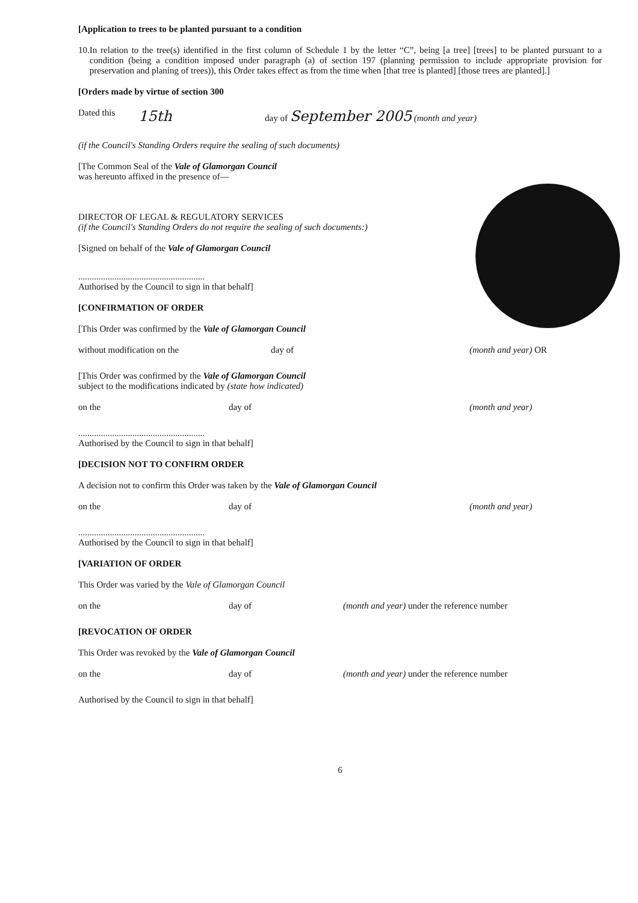[Application to trees to be planted pursuant to a condition
10. In relation to the tree(s) identified in the first column of Schedule 1 by the letter “C”, being [a tree] [trees] to be planted pursuant to a condition (being a condition imposed under paragraph (a) of section 197 (planning permission to include appropriate provision for preservation and planing of trees)), this Order takes effect as from the time when [that tree is planted] [those trees are planted].]
[Orders made by virtue of section 300
Dated this 15th day of September 2005 (month and year)
(if the Council's Standing Orders require the sealing of such documents)
[The Common Seal of the Vale of Glamorgan Council
was hereunto affixed in the presence of—
DIRECTOR OF LEGAL & REGULATORY SERVICES
(if the Council's Standing Orders do not require the sealing of such documents:)
[Signed on behalf of the Vale of Glamorgan Council
........................................................
Authorised by the Council to sign in that behalf]
[CONFIRMATION OF ORDER
[This Order was confirmed by the Vale of Glamorgan Council
without modification on the day of (month and year) OR
[This Order was confirmed by the Vale of Glamorgan Council
subject to the modifications indicated by (state how indicated)
on the day of (month and year)
........................................................
Authorised by the Council to sign in that behalf]
[DECISION NOT TO CONFIRM ORDER
A decision not to confirm this Order was taken by the Vale of Glamorgan Council
on the day of (month and year)
........................................................
Authorised by the Council to sign in that behalf]
[VARIATION OF ORDER
This Order was varied by the Vale of Glamorgan Council
on the day of (month and year) under the reference number
[REVOCATION OF ORDER
This Order was revoked by the Vale of Glamorgan Council
on the day of (month and year) under the reference number
Authorised by the Council to sign in that behalf]
6